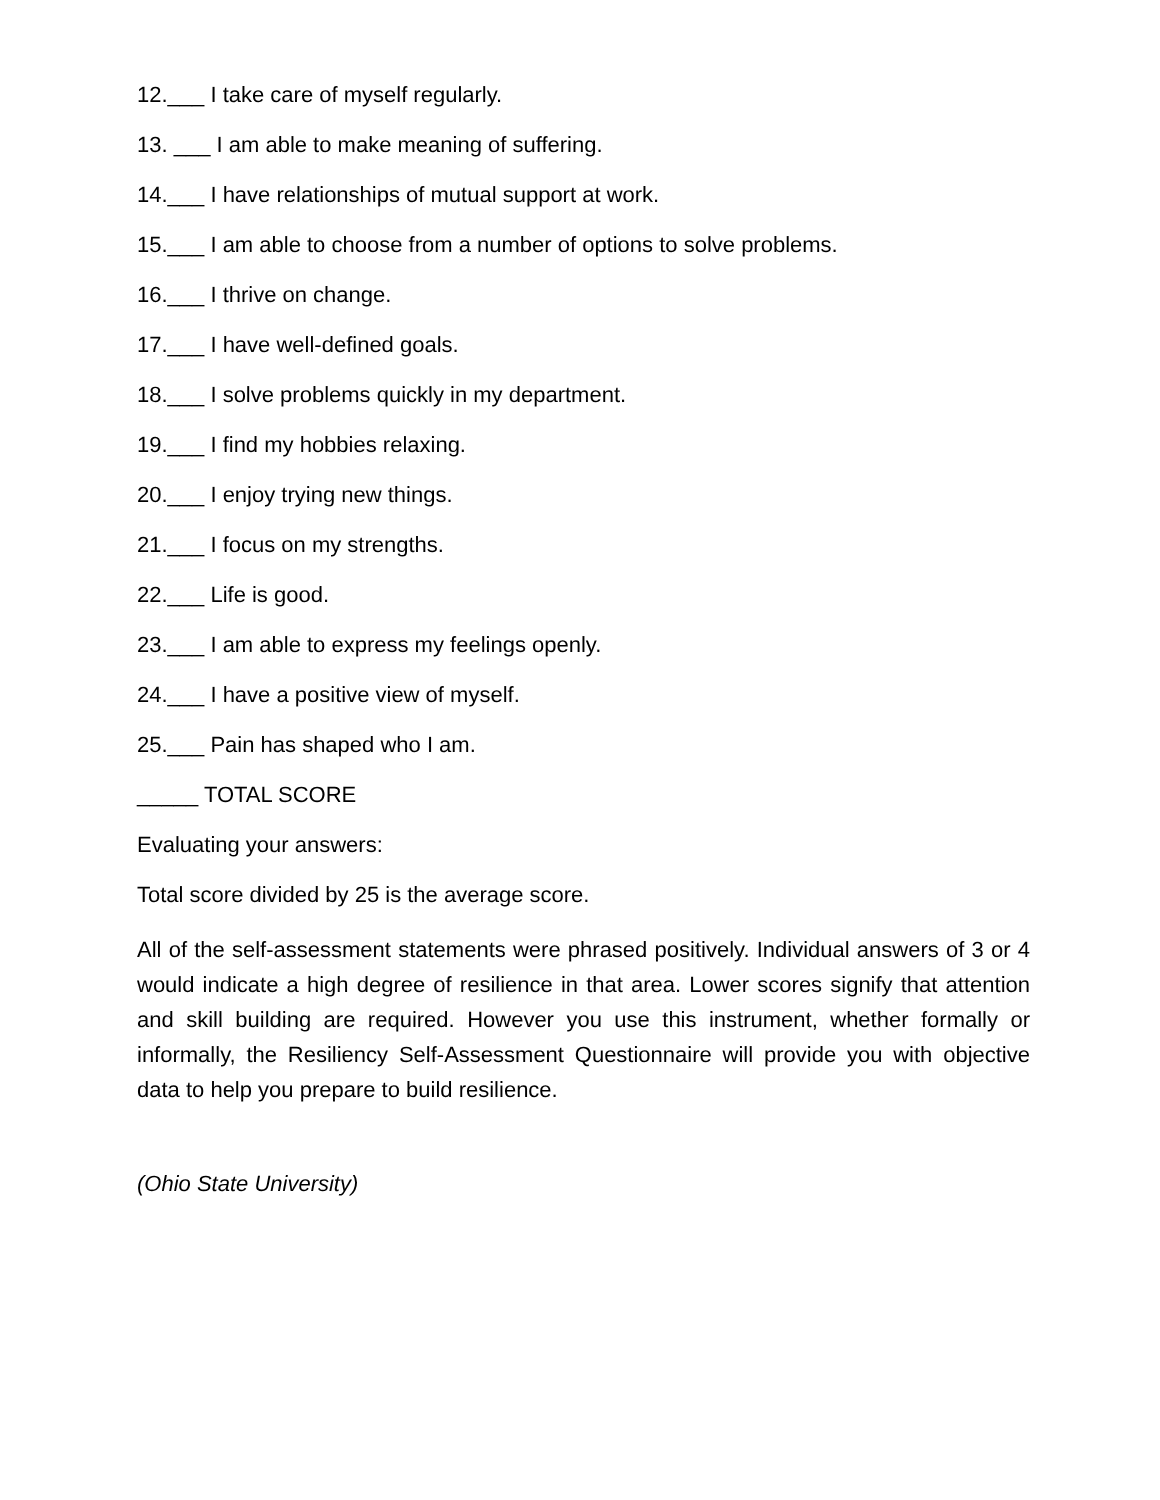12.___ I take care of myself regularly.
13. ___ I am able to make meaning of suffering.
14.___ I have relationships of mutual support at work.
15.___ I am able to choose from a number of options to solve problems.
16.___ I thrive on change.
17.___ I have well-defined goals.
18.___ I solve problems quickly in my department.
19.___ I find my hobbies relaxing.
20.___ I enjoy trying new things.
21.___ I focus on my strengths.
22.___ Life is good.
23.___ I am able to express my feelings openly.
24.___ I have a positive view of myself.
25.___ Pain has shaped who I am.
_____ TOTAL SCORE
Evaluating your answers:
Total score divided by 25 is the average score.
All of the self-assessment statements were phrased positively. Individual answers of 3 or 4 would indicate a high degree of resilience in that area. Lower scores signify that attention and skill building are required. However you use this instrument, whether formally or informally, the Resiliency Self-Assessment Questionnaire will provide you with objective data to help you prepare to build resilience.
(Ohio State University)